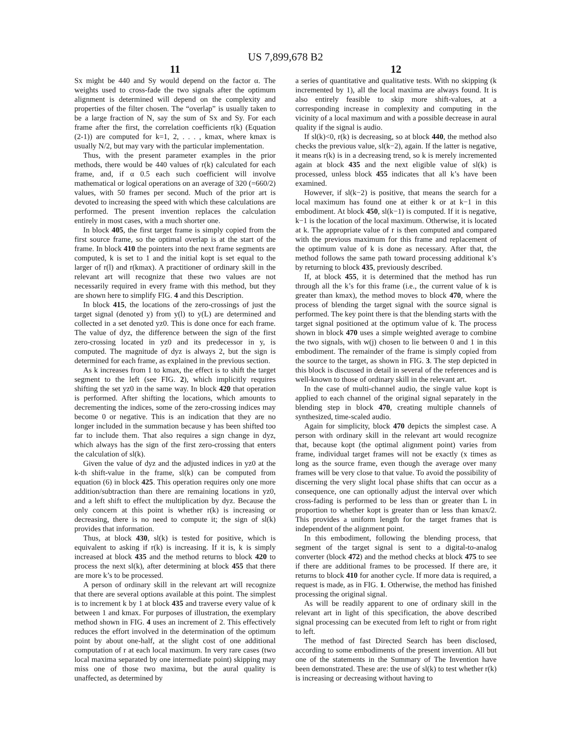US 7,899,678 B2
11
Sx might be 440 and Sy would depend on the factor α. The weights used to cross-fade the two signals after the optimum alignment is determined will depend on the complexity and properties of the filter chosen. The “overlap” is usually taken to be a large fraction of N, say the sum of Sx and Sy. For each frame after the first, the correlation coefficients r(k) (Equation (2-1)) are computed for k=1, 2, . . . , kmax, where kmax is usually N/2, but may vary with the particular implementation.
Thus, with the present parameter examples in the prior methods, there would be 440 values of r(k) calculated for each frame, and, if α 0.5 each such coefficient will involve mathematical or logical operations on an average of 320 (=660/2) values, with 50 frames per second. Much of the prior art is devoted to increasing the speed with which these calculations are performed. The present invention replaces the calculation entirely in most cases, with a much shorter one.
In block 405, the first target frame is simply copied from the first source frame, so the optimal overlap is at the start of the frame. In block 410 the pointers into the next frame segments are computed, k is set to 1 and the initial kopt is set equal to the larger of r(l) and r(kmax). A practitioner of ordinary skill in the relevant art will recognize that these two values are not necessarily required in every frame with this method, but they are shown here to simplify FIG. 4 and this Description.
In block 415, the locations of the zero-crossings of just the target signal (denoted y) from y(l) to y(L) are determined and collected in a set denoted yz0. This is done once for each frame. The value of dyz, the difference between the sign of the first zero-crossing located in yz0 and its predecessor in y, is computed. The magnitude of dyz is always 2, but the sign is determined for each frame, as explained in the previous section.
As k increases from 1 to kmax, the effect is to shift the target segment to the left (see FIG. 2), which implicitly requires shifting the set yz0 in the same way. In block 420 that operation is performed. After shifting the locations, which amounts to decrementing the indices, some of the zero-crossing indices may become 0 or negative. This is an indication that they are no longer included in the summation because y has been shifted too far to include them. That also requires a sign change in dyz, which always has the sign of the first zero-crossing that enters the calculation of sl(k).
Given the value of dyz and the adjusted indices in yz0 at the k-th shift-value in the frame, sl(k) can be computed from equation (6) in block 425. This operation requires only one more addition/subtraction than there are remaining locations in yz0, and a left shift to effect the multiplication by dyz. Because the only concern at this point is whether r(k) is increasing or decreasing, there is no need to compute it; the sign of sl(k) provides that information.
Thus, at block 430, sl(k) is tested for positive, which is equivalent to asking if r(k) is increasing. If it is, k is simply increased at block 435 and the method returns to block 420 to process the next sl(k), after determining at block 455 that there are more k’s to be processed.
A person of ordinary skill in the relevant art will recognize that there are several options available at this point. The simplest is to increment k by 1 at block 435 and traverse every value of k between 1 and kmax. For purposes of illustration, the exemplary method shown in FIG. 4 uses an increment of 2. This effectively reduces the effort involved in the determination of the optimum point by about one-half, at the slight cost of one additional computation of r at each local maximum. In very rare cases (two local maxima separated by one intermediate point) skipping may miss one of those two maxima, but the aural quality is unaffected, as determined by
12
a series of quantitative and qualitative tests. With no skipping (k incremented by 1), all the local maxima are always found. It is also entirely feasible to skip more shift-values, at a corresponding increase in complexity and computing in the vicinity of a local maximum and with a possible decrease in aural quality if the signal is audio.
If sl(k)<0, r(k) is decreasing, so at block 440, the method also checks the previous value, sl(k−2), again. If the latter is negative, it means r(k) is in a decreasing trend, so k is merely incremented again at block 435 and the next eligible value of sl(k) is processed, unless block 455 indicates that all k’s have been examined.
However, if sl(k−2) is positive, that means the search for a local maximum has found one at either k or at k−1 in this embodiment. At block 450, sl(k−1) is computed. If it is negative, k−1 is the location of the local maximum. Otherwise, it is located at k. The appropriate value of r is then computed and compared with the previous maximum for this frame and replacement of the optimum value of k is done as necessary. After that, the method follows the same path toward processing additional k’s by returning to block 435, previously described.
If, at block 455, it is determined that the method has run through all the k’s for this frame (i.e., the current value of k is greater than kmax), the method moves to block 470, where the process of blending the target signal with the source signal is performed. The key point there is that the blending starts with the target signal positioned at the optimum value of k. The process shown in block 470 uses a simple weighted average to combine the two signals, with w(j) chosen to lie between 0 and 1 in this embodiment. The remainder of the frame is simply copied from the source to the target, as shown in FIG. 3. The step depicted in this block is discussed in detail in several of the references and is well-known to those of ordinary skill in the relevant art.
In the case of multi-channel audio, the single value kopt is applied to each channel of the original signal separately in the blending step in block 470, creating multiple channels of synthesized, time-scaled audio.
Again for simplicity, block 470 depicts the simplest case. A person with ordinary skill in the relevant art would recognize that, because kopt (the optimal alignment point) varies from frame, individual target frames will not be exactly (x times as long as the source frame, even though the average over many frames will be very close to that value. To avoid the possibility of discerning the very slight local phase shifts that can occur as a consequence, one can optionally adjust the interval over which cross-fading is performed to be less than or greater than L in proportion to whether kopt is greater than or less than kmax/2. This provides a uniform length for the target frames that is independent of the alignment point.
In this embodiment, following the blending process, that segment of the target signal is sent to a digital-to-analog converter (block 472) and the method checks at block 475 to see if there are additional frames to be processed. If there are, it returns to block 410 for another cycle. If more data is required, a request is made, as in FIG. 1. Otherwise, the method has finished processing the original signal.
As will be readily apparent to one of ordinary skill in the relevant art in light of this specification, the above described signal processing can be executed from left to right or from right to left.
The method of fast Directed Search has been disclosed, according to some embodiments of the present invention. All but one of the statements in the Summary of The Invention have been demonstrated. These are: the use of sl(k) to test whether r(k) is increasing or decreasing without having to